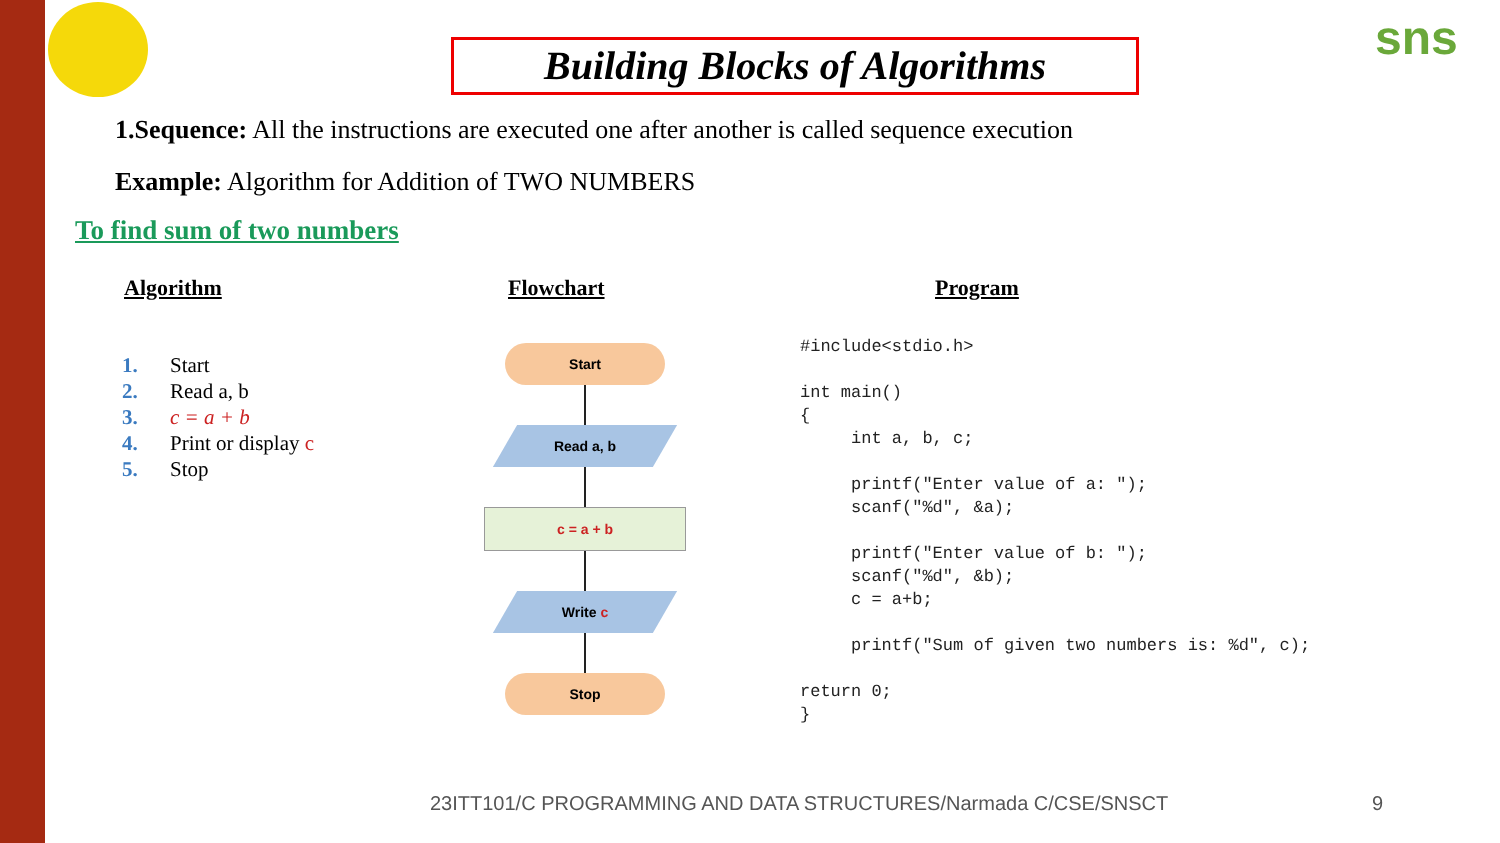Building Blocks of Algorithms
sns
1.Sequence: All the instructions are executed one after another is called sequence execution
Example: Algorithm for Addition of TWO NUMBERS
To find sum of two numbers
Algorithm Flowchart Program
1. Start
2. Read a, b
3. c = a + b
4. Print or display c
5. Stop
Start
Read a, b
c = a + b
Write c
Stop
#include<stdio.h> int main() { int a, b, c; printf("Enter value of a: "); scanf("%d", &a); printf("Enter value of b: "); scanf("%d", &b); c = a+b; printf("Sum of given two numbers is: %d", c); return 0; }
23ITT101/C PROGRAMMING AND DATA STRUCTURES/Narmada C/CSE/SNSCT
9